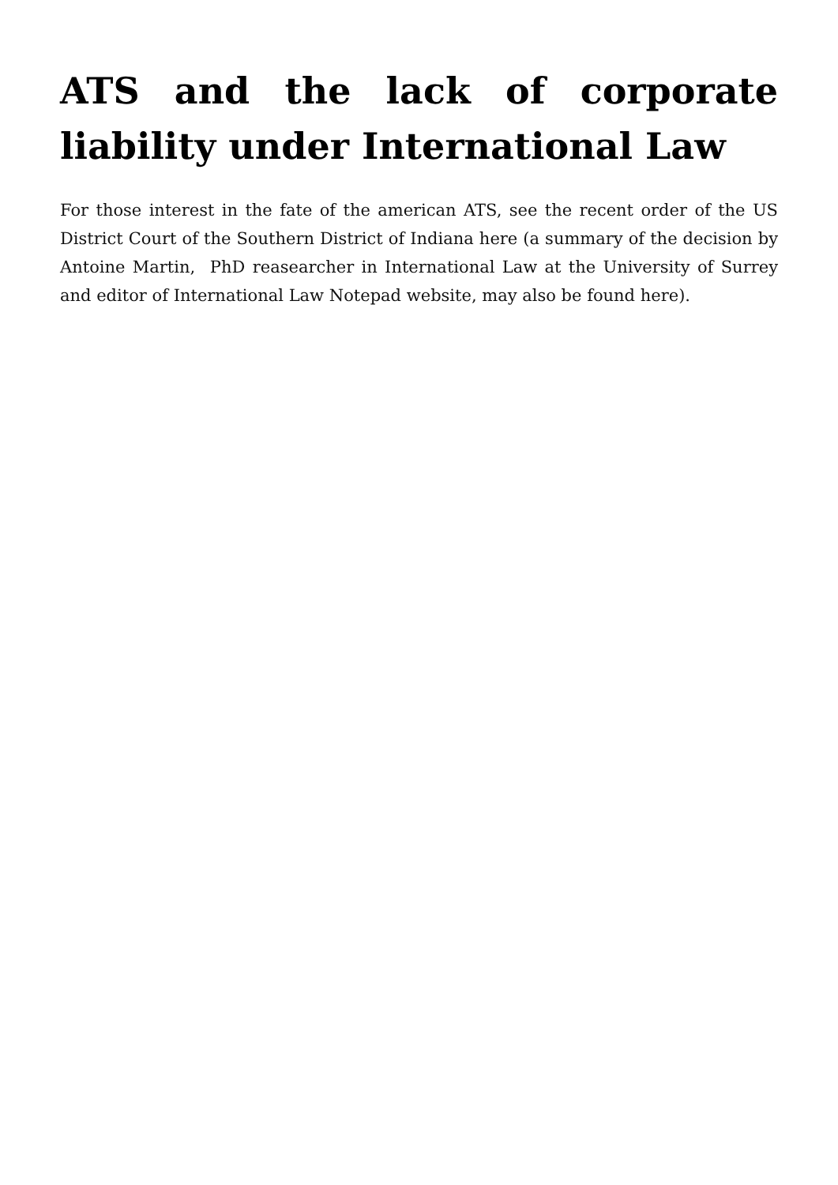ATS and the lack of corporate liability under International Law
For those interest in the fate of the american ATS, see the recent order of the US District Court of the Southern District of Indiana here (a summary of the decision by Antoine Martin, PhD reasearcher in International Law at the University of Surrey and editor of International Law Notepad website, may also be found here).